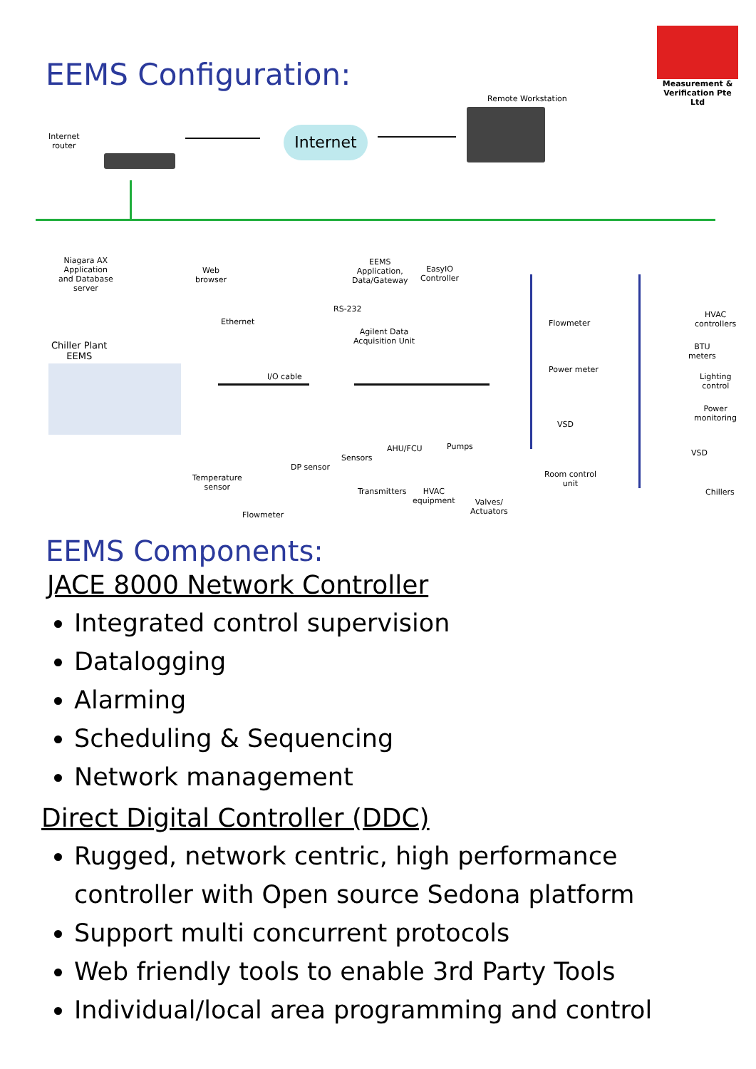EEMS Configuration:
Measurement & Verification Pte Ltd
Internet
router
Internet
Remote Workstation
Niagara AX
Application
and Database
server
Web
browser
EEMS
Application,
Data/Gateway
EasyIO
Controller
RS-232
Ethernet
Agilent Data
Acquisition Unit
Chiller Plant
EEMS
I/O cable
Flowmeter
Power meter
VSD
Room control
unit
HVAC
controllers
BTU
meters
Lighting
control
Power
monitoring
VSD
Chillers
Temperature
sensor
DP sensor
Flowmeter
Sensors
AHU/FCU Pumps
Transmitters
HVAC
equipment
Valves/
Actuators
EEMS Components:
JACE 8000 Network Controller
Integrated control supervision
Datalogging
Alarming
Scheduling & Sequencing
Network management
Direct Digital Controller (DDC)
Rugged, network centric, high performance controller with Open source Sedona platform
Support multi concurrent protocols
Web friendly tools to enable 3rd Party Tools
Individual/local area programming and control